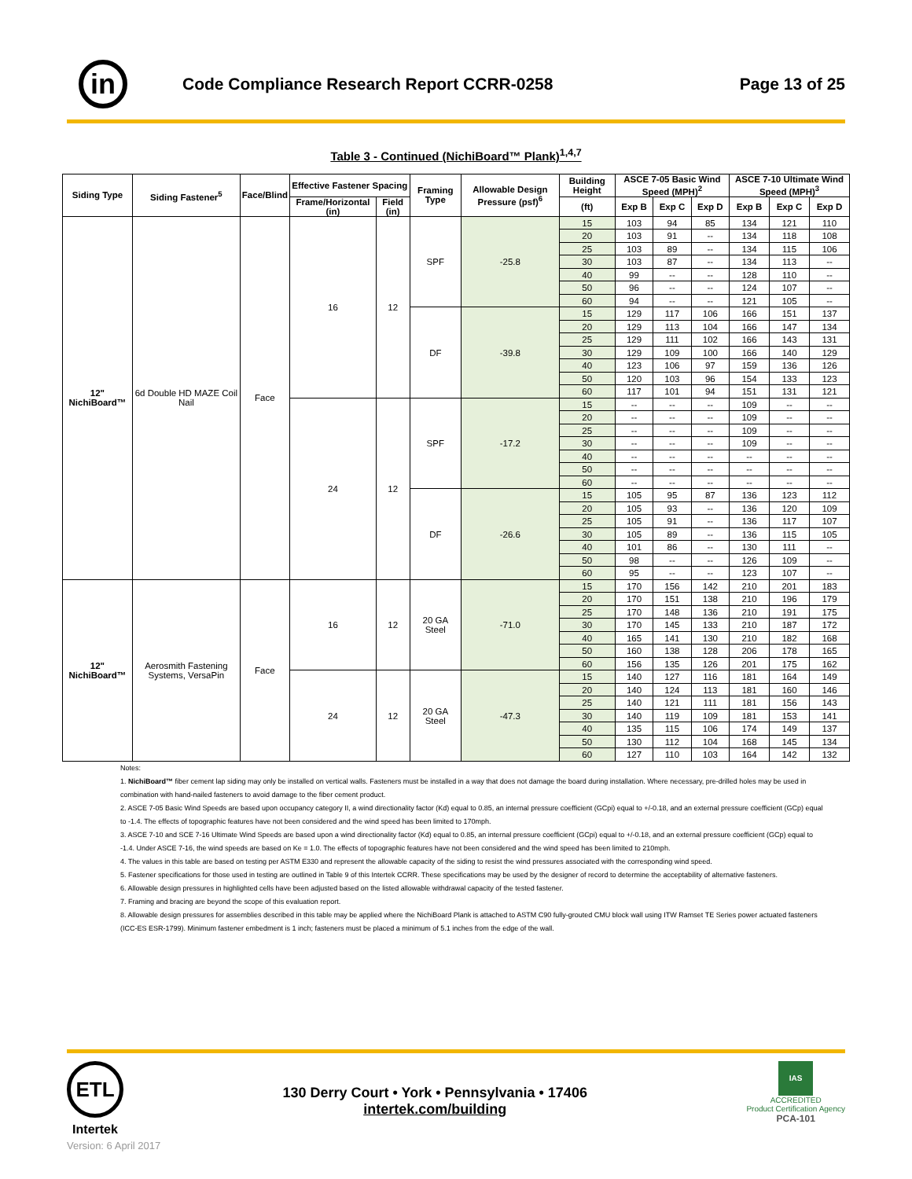in
Code Compliance Research Report CCRR-0258
Page 13 of 25
Table 3 - Continued (NichiBoard™ Plank)<sup>1,4,7</sup>
| Siding Type | Siding Fastener<sup>5</sup> | Face/Blind | Effective Fastener Spacing | | Framing Type | Allowable Design Pressure (psf)<sup>6</sup> | Building Height | ASCE 7-05 Basic Wind Speed (MPH)<sup>2</sup> | | | ASCE 7-10 Ultimate Wind Speed (MPH)<sup>3</sup> | | |
| --- | --- | --- | --- | --- | --- | --- | --- | --- | --- | --- | --- | --- | --- |
| | | | Frame/Horizontal (in) | Field (in) | | | | | | | | | |
| | | | | | | | (ft) | Exp B | Exp C | Exp D | Exp B | Exp C | Exp D |
| 12" NichiBoard™ | 6d Double HD MAZE Coil Nail | Face | 16 | 12 | SPF | -25.8 | 15 | 103 | 94 | 85 | 134 | 121 | 110 |
| | | | | | | | 20 | 103 | 91 | -- | 134 | 118 | 108 |
| | | | | | | | 25 | 103 | 89 | -- | 134 | 115 | 106 |
| | | | | | | | 30 | 103 | 87 | -- | 134 | 113 | -- |
| | | | | | | | 40 | 99 | -- | -- | 128 | 110 | -- |
| | | | | | | | 50 | 96 | -- | -- | 124 | 107 | -- |
| | | | | | | | 60 | 94 | -- | -- | 121 | 105 | -- |
| | | | | | DF | -39.8 | 15 | 129 | 117 | 106 | 166 | 151 | 137 |
| | | | | | | | 20 | 129 | 113 | 104 | 166 | 147 | 134 |
| | | | | | | | 25 | 129 | 111 | 102 | 166 | 143 | 131 |
| | | | | | | | 30 | 129 | 109 | 100 | 166 | 140 | 129 |
| | | | | | | | 40 | 123 | 106 | 97 | 159 | 136 | 126 |
| | | | | | | | 50 | 120 | 103 | 96 | 154 | 133 | 123 |
| | | | | | | | 60 | 117 | 101 | 94 | 151 | 131 | 121 |
| | | | 24 | 12 | SPF | -17.2 | 15 | -- | -- | -- | 109 | -- | -- |
| | | | | | | | 20 | -- | -- | -- | 109 | -- | -- |
| | | | | | | | 25 | -- | -- | -- | 109 | -- | -- |
| | | | | | | | 30 | -- | -- | -- | 109 | -- | -- |
| | | | | | | | 40 | -- | -- | -- | -- | -- | -- |
| | | | | | | | 50 | -- | -- | -- | -- | -- | -- |
| | | | | | | | 60 | -- | -- | -- | -- | -- | -- |
| | | | | | DF | -26.6 | 15 | 105 | 95 | 87 | 136 | 123 | 112 |
| | | | | | | | 20 | 105 | 93 | -- | 136 | 120 | 109 |
| | | | | | | | 25 | 105 | 91 | -- | 136 | 117 | 107 |
| | | | | | | | 30 | 105 | 89 | -- | 136 | 115 | 105 |
| | | | | | | | 40 | 101 | 86 | -- | 130 | 111 | -- |
| | | | | | | | 50 | 98 | -- | -- | 126 | 109 | -- |
| | | | | | | | 60 | 95 | -- | -- | 123 | 107 | -- |
| 12" NichiBoard™ | Aerosmith Fastening Systems, VersaPin | Face | 16 | 12 | 20 GA Steel | -71.0 | 15 | 170 | 156 | 142 | 210 | 201 | 183 |
| | | | | | | | 20 | 170 | 151 | 138 | 210 | 196 | 179 |
| | | | | | | | 25 | 170 | 148 | 136 | 210 | 191 | 175 |
| | | | | | | | 30 | 170 | 145 | 133 | 210 | 187 | 172 |
| | | | | | | | 40 | 165 | 141 | 130 | 210 | 182 | 168 |
| | | | | | | | 50 | 160 | 138 | 128 | 206 | 178 | 165 |
| | | | | | | | 60 | 156 | 135 | 126 | 201 | 175 | 162 |
| | | | 24 | 12 | 20 GA Steel | -47.3 | 15 | 140 | 127 | 116 | 181 | 164 | 149 |
| | | | | | | | 20 | 140 | 124 | 113 | 181 | 160 | 146 |
| | | | | | | | 25 | 140 | 121 | 111 | 181 | 156 | 143 |
| | | | | | | | 30 | 140 | 119 | 109 | 181 | 153 | 141 |
| | | | | | | | 40 | 135 | 115 | 106 | 174 | 149 | 137 |
| | | | | | | | 50 | 130 | 112 | 104 | 168 | 145 | 134 |
| | | | | | | | 60 | 127 | 110 | 103 | 164 | 142 | 132 |
Notes:
1. NichiBoard™ fiber cement lap siding may only be installed on vertical walls. Fasteners must be installed in a way that does not damage the board during installation. Where necessary, pre-drilled holes may be used in combination with hand-nailed fasteners to avoid damage to the fiber cement product.
2. ASCE 7-05 Basic Wind Speeds are based upon occupancy category II, a wind directionality factor (Kd) equal to 0.85, an internal pressure coefficient (GCpi) equal to +/-0.18, and an external pressure coefficient (GCp) equal to -1.4. The effects of topographic features have not been considered and the wind speed has been limited to 170mph.
3. ASCE 7-10 and SCE 7-16 Ultimate Wind Speeds are based upon a wind directionality factor (Kd) equal to 0.85, an internal pressure coefficient (GCpi) equal to +/-0.18, and an external pressure coefficient (GCp) equal to -1.4. Under ASCE 7-16, the wind speeds are based on Ke = 1.0. The effects of topographic features have not been considered and the wind speed has been limited to 210mph.
4. The values in this table are based on testing per ASTM E330 and represent the allowable capacity of the siding to resist the wind pressures associated with the corresponding wind speed.
5. Fastener specifications for those used in testing are outlined in Table 9 of this Intertek CCRR. These specifications may be used by the designer of record to determine the acceptability of alternative fasteners.
6. Allowable design pressures in highlighted cells have been adjusted based on the listed allowable withdrawal capacity of the tested fastener.
7. Framing and bracing are beyond the scope of this evaluation report.
8. Allowable design pressures for assemblies described in this table may be applied where the NichiBoard Plank is attached to ASTM C90 fully-grouted CMU block wall using ITW Ramset TE Series power actuated fasteners (ICC-ES ESR-1799). Minimum fastener embedment is 1 inch; fasteners must be placed a minimum of 5.1 inches from the edge of the wall.
ETL
Intertek
130 Derry Court • York • Pennsylvania • 17406
intertek.com/building
IAS
ACCREDITED
Product Certification Agency
PCA-101
Version: 6 April 2017